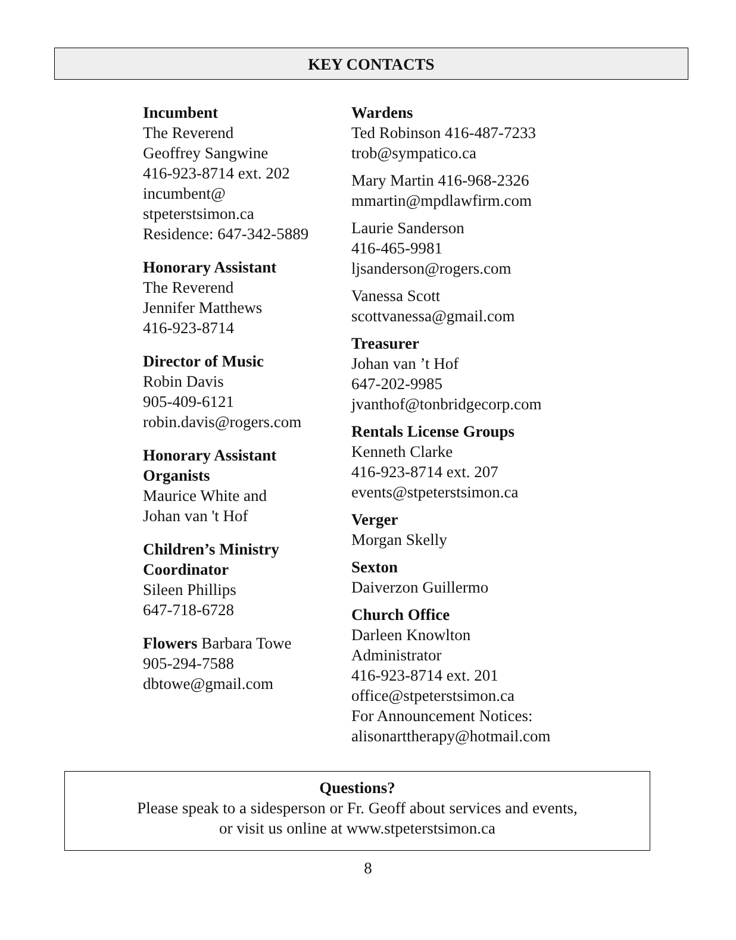KEY CONTACTS
Incumbent
The Reverend
Geoffrey Sangwine
416-923-8714 ext. 202
incumbent@
stpeterstsimon.ca
Residence: 647-342-5889
Honorary Assistant
The Reverend
Jennifer Matthews
416-923-8714
Director of Music
Robin Davis
905-409-6121
robin.davis@rogers.com
Honorary Assistant
Organists
Maurice White and
Johan van 't Hof
Children’s Ministry
Coordinator
Sileen Phillips
647-718-6728
Flowers Barbara Towe
905-294-7588
dbtowe@gmail.com
Wardens
Ted Robinson 416-487-7233
trob@sympatico.ca
Mary Martin 416-968-2326
mmartin@mpdlawfirm.com
Laurie Sanderson
416-465-9981
ljsanderson@rogers.com
Vanessa Scott
scottvanessa@gmail.com
Treasurer
Johan van ’t Hof
647-202-9985
jvanthof@tonbridgecorp.com
Rentals License Groups
Kenneth Clarke
416-923-8714 ext. 207
events@stpeterstsimon.ca
Verger
Morgan Skelly
Sexton
Daiverzon Guillermo
Church Office
Darleen Knowlton
Administrator
416-923-8714 ext. 201
office@stpeterstsimon.ca
For Announcement Notices:
alisonarttherapy@hotmail.com
Questions?
Please speak to a sidesperson or Fr. Geoff about services and events,
or visit us online at www.stpeterstsimon.ca
8